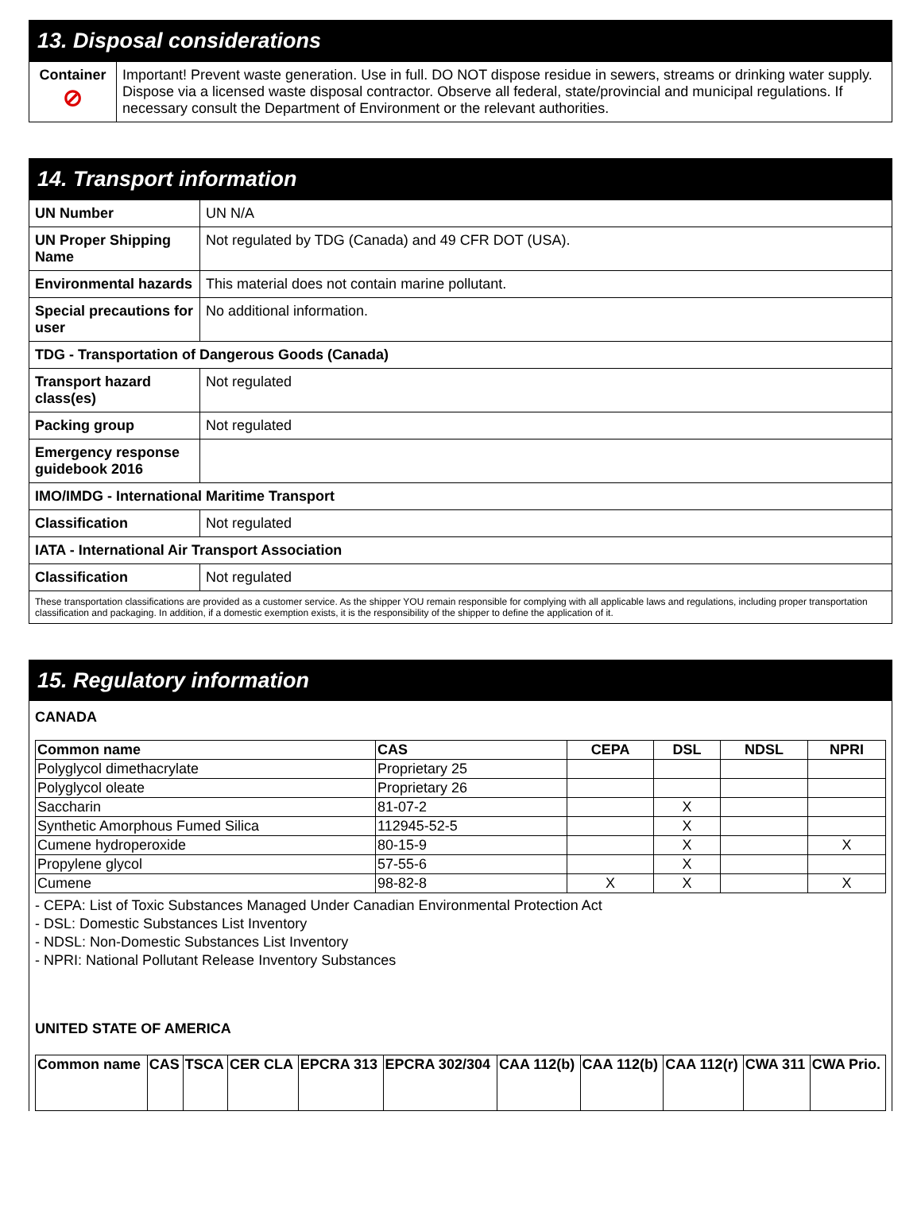13. Disposal considerations
| Container ⊘ | Important! Prevent waste generation. Use in full. DO NOT dispose residue in sewers, streams or drinking water supply. Dispose via a licensed waste disposal contractor. Observe all federal, state/provincial and municipal regulations. If necessary consult the Department of Environment or the relevant authorities. |
14. Transport information
| UN Number | UN N/A |
| UN Proper Shipping Name | Not regulated by TDG (Canada) and 49 CFR DOT (USA). |
| Environmental hazards | This material does not contain marine pollutant. |
| Special precautions for user | No additional information. |
| TDG - Transportation of Dangerous Goods (Canada) | |
| Transport hazard class(es) | Not regulated |
| Packing group | Not regulated |
| Emergency response guidebook 2016 | |
| IMO/IMDG - International Maritime Transport | |
| Classification | Not regulated |
| IATA - International Air Transport Association | |
| Classification | Not regulated |
| These transportation classifications are provided as a customer service. As the shipper YOU remain responsible for complying with all applicable laws and regulations, including proper transportation classification and packaging. In addition, if a domestic exemption exists, it is the responsibility of the shipper to define the application of it. | |
15. Regulatory information
CANADA
| Common name | CAS | CEPA | DSL | NDSL | NPRI |
| --- | --- | --- | --- | --- | --- |
| Polyglycol dimethacrylate | Proprietary 25 | | | | |
| Polyglycol oleate | Proprietary 26 | | | | |
| Saccharin | 81-07-2 | | X | | |
| Synthetic Amorphous Fumed Silica | 112945-52-5 | | X | | |
| Cumene hydroperoxide | 80-15-9 | | X | | X |
| Propylene glycol | 57-55-6 | | X | | |
| Cumene | 98-82-8 | X | X | | X |
- CEPA: List of Toxic Substances Managed Under Canadian Environmental Protection Act
- DSL: Domestic Substances List Inventory
- NDSL: Non-Domestic Substances List Inventory
- NPRI: National Pollutant Release Inventory Substances
UNITED STATE OF AMERICA
| Common name | CAS | TSCA | CER CLA | EPCRA 313 | EPCRA 302/304 | CAA 112(b) | CAA 112(b) | CAA 112(r) | CWA 311 | CWA Prio. |
| --- | --- | --- | --- | --- | --- | --- | --- | --- | --- | --- |